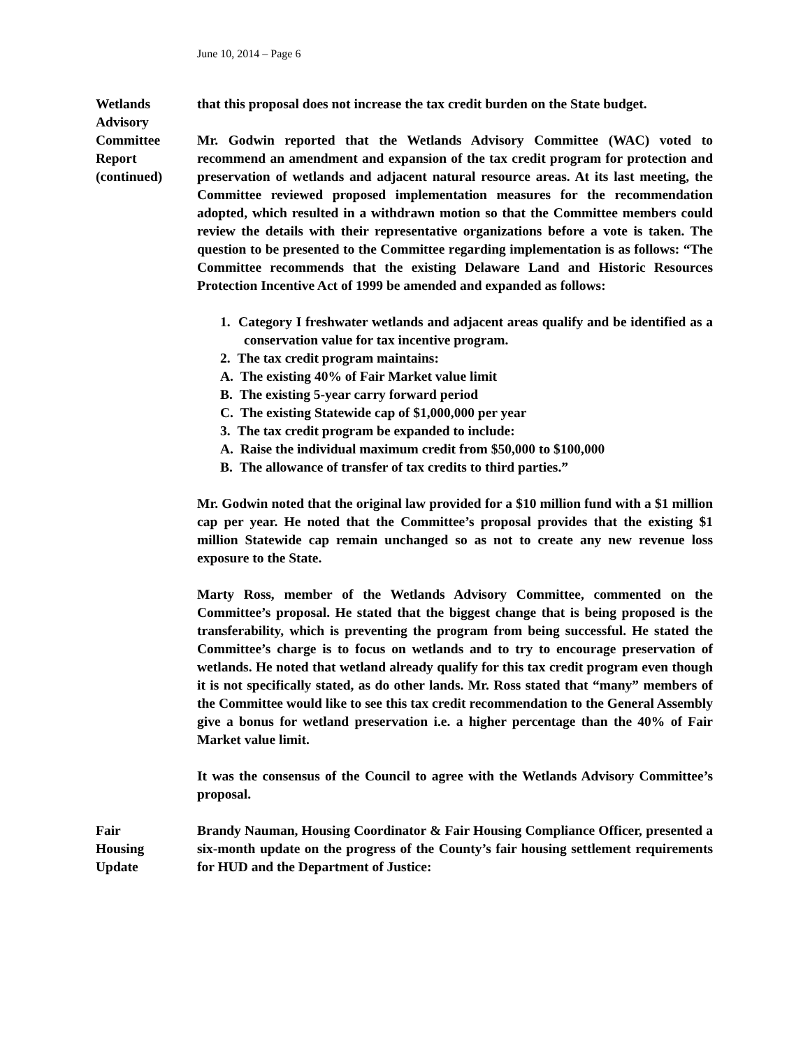June 10, 2014 – Page 6
Wetlands
Advisory
Committee
Report
(continued)
that this proposal does not increase the tax credit burden on the State budget.
Mr. Godwin reported that the Wetlands Advisory Committee (WAC) voted to recommend an amendment and expansion of the tax credit program for protection and preservation of wetlands and adjacent natural resource areas. At its last meeting, the Committee reviewed proposed implementation measures for the recommendation adopted, which resulted in a withdrawn motion so that the Committee members could review the details with their representative organizations before a vote is taken. The question to be presented to the Committee regarding implementation is as follows: “The Committee recommends that the existing Delaware Land and Historic Resources Protection Incentive Act of 1999 be amended and expanded as follows:
1. Category I freshwater wetlands and adjacent areas qualify and be identified as a conservation value for tax incentive program.
2. The tax credit program maintains:
A. The existing 40% of Fair Market value limit
B. The existing 5-year carry forward period
C. The existing Statewide cap of $1,000,000 per year
3. The tax credit program be expanded to include:
A. Raise the individual maximum credit from $50,000 to $100,000
B. The allowance of transfer of tax credits to third parties.”
Mr. Godwin noted that the original law provided for a $10 million fund with a $1 million cap per year. He noted that the Committee’s proposal provides that the existing $1 million Statewide cap remain unchanged so as not to create any new revenue loss exposure to the State.
Marty Ross, member of the Wetlands Advisory Committee, commented on the Committee’s proposal. He stated that the biggest change that is being proposed is the transferability, which is preventing the program from being successful. He stated the Committee’s charge is to focus on wetlands and to try to encourage preservation of wetlands. He noted that wetland already qualify for this tax credit program even though it is not specifically stated, as do other lands. Mr. Ross stated that “many” members of the Committee would like to see this tax credit recommendation to the General Assembly give a bonus for wetland preservation i.e. a higher percentage than the 40% of Fair Market value limit.
It was the consensus of the Council to agree with the Wetlands Advisory Committee’s proposal.
Fair
Housing
Update
Brandy Nauman, Housing Coordinator & Fair Housing Compliance Officer, presented a six-month update on the progress of the County’s fair housing settlement requirements for HUD and the Department of Justice: